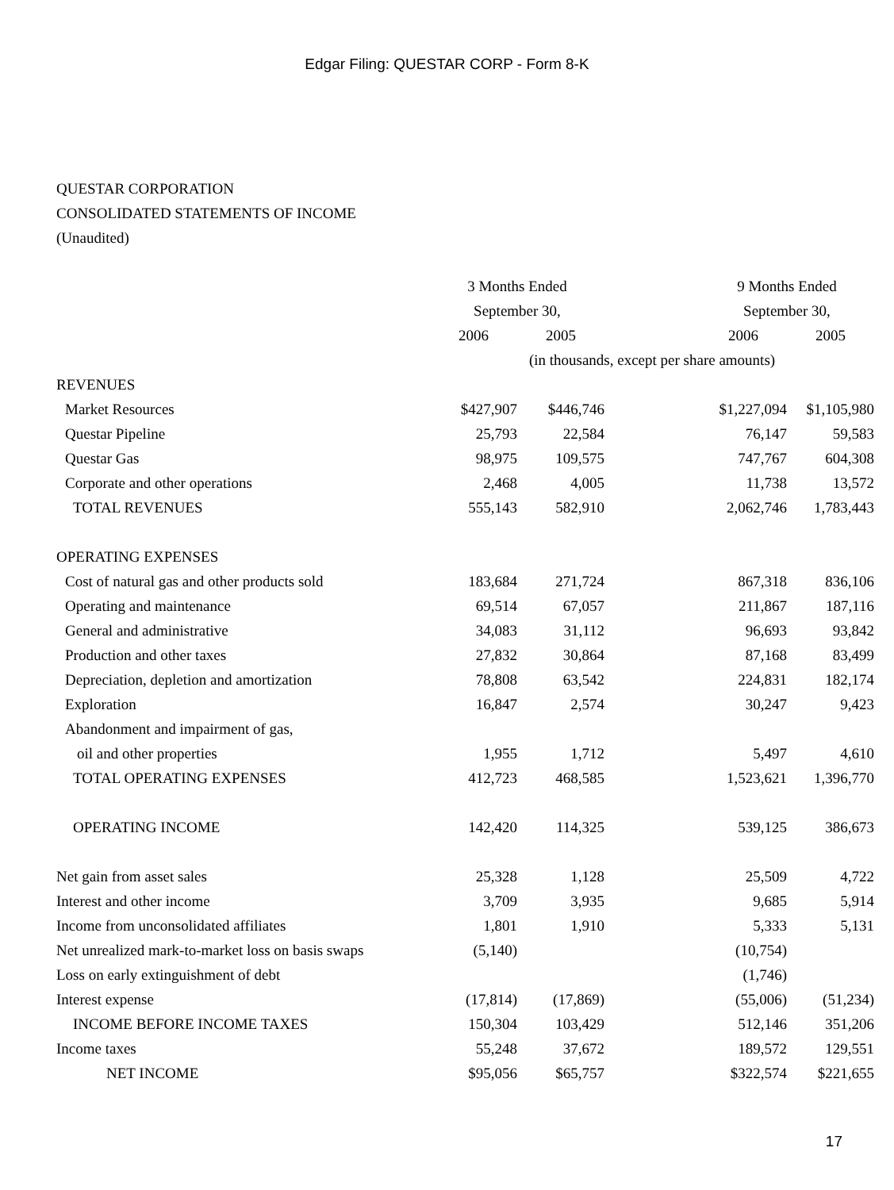Edgar Filing: QUESTAR CORP - Form 8-K
QUESTAR CORPORATION
CONSOLIDATED STATEMENTS OF INCOME
(Unaudited)
| | 3 Months Ended | | | 9 Months Ended | |
| --- | --- | --- | --- | --- | --- |
| | September 30, | | | September 30, | |
| | 2006 | 2005 | | 2006 | 2005 |
| | (in thousands, except per share amounts) | | | | |
| REVENUES | | | | | |
| Market Resources | $427,907 | $446,746 | | $1,227,094 | $1,105,980 |
| Questar Pipeline | 25,793 | 22,584 | | 76,147 | 59,583 |
| Questar Gas | 98,975 | 109,575 | | 747,767 | 604,308 |
| Corporate and other operations | 2,468 | 4,005 | | 11,738 | 13,572 |
| TOTAL REVENUES | 555,143 | 582,910 | | 2,062,746 | 1,783,443 |
| OPERATING EXPENSES | | | | | |
| Cost of natural gas and other products sold | 183,684 | 271,724 | | 867,318 | 836,106 |
| Operating and maintenance | 69,514 | 67,057 | | 211,867 | 187,116 |
| General and administrative | 34,083 | 31,112 | | 96,693 | 93,842 |
| Production and other taxes | 27,832 | 30,864 | | 87,168 | 83,499 |
| Depreciation, depletion and amortization | 78,808 | 63,542 | | 224,831 | 182,174 |
| Exploration | 16,847 | 2,574 | | 30,247 | 9,423 |
| Abandonment and impairment of gas, | | | | | |
| oil and other properties | 1,955 | 1,712 | | 5,497 | 4,610 |
| TOTAL OPERATING EXPENSES | 412,723 | 468,585 | | 1,523,621 | 1,396,770 |
| OPERATING INCOME | 142,420 | 114,325 | | 539,125 | 386,673 |
| Net gain from asset sales | 25,328 | 1,128 | | 25,509 | 4,722 |
| Interest and other income | 3,709 | 3,935 | | 9,685 | 5,914 |
| Income from unconsolidated affiliates | 1,801 | 1,910 | | 5,333 | 5,131 |
| Net unrealized mark-to-market loss on basis swaps | (5,140) | | | (10,754) | |
| Loss on early extinguishment of debt | | | | (1,746) | |
| Interest expense | (17,814) | (17,869) | | (55,006) | (51,234) |
| INCOME BEFORE INCOME TAXES | 150,304 | 103,429 | | 512,146 | 351,206 |
| Income taxes | 55,248 | 37,672 | | 189,572 | 129,551 |
| NET INCOME | $95,056 | $65,757 | | $322,574 | $221,655 |
17